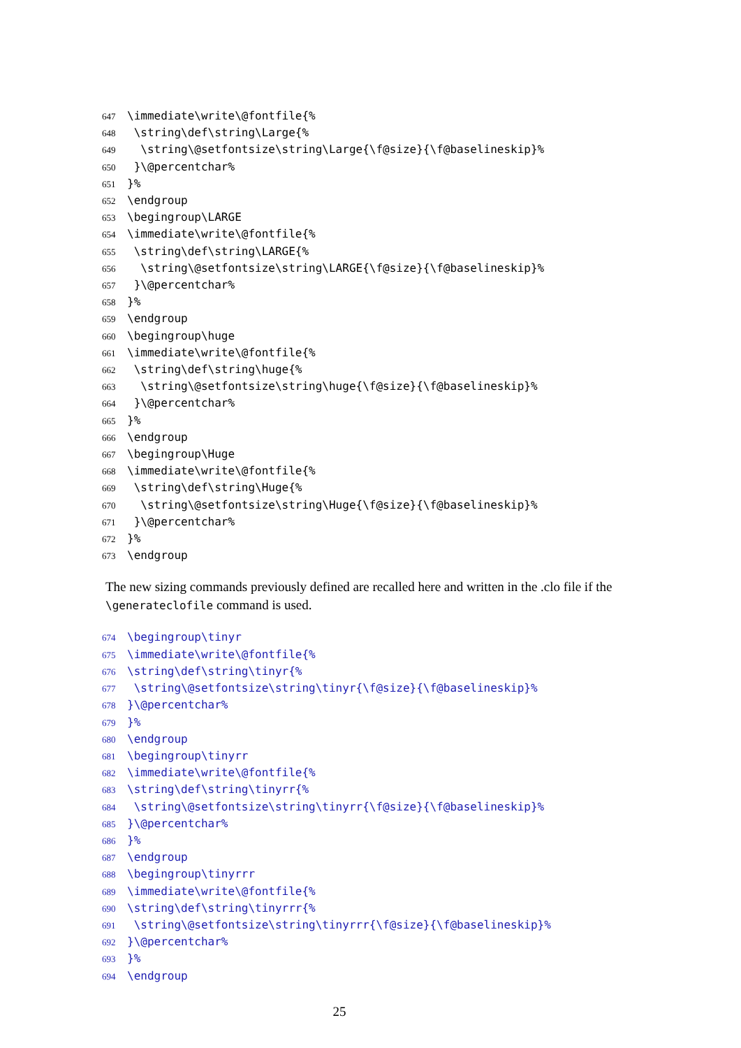647 \immediate\write\@fontfile{%
648 \string\def\string\Large{%
649 \string\@setfontsize\string\Large{\f@size}{\f@baselineskip}%
650 }\@percentchar%
651 }%
652 \endgroup
653 \begingroup\LARGE
654 \immediate\write\@fontfile{%
655 \string\def\string\LARGE{%
656 \string\@setfontsize\string\LARGE{\f@size}{\f@baselineskip}%
657 }\@percentchar%
658 }%
659 \endgroup
660 \begingroup\huge
661 \immediate\write\@fontfile{%
662 \string\def\string\huge{%
663 \string\@setfontsize\string\huge{\f@size}{\f@baselineskip}%
664 }\@percentchar%
665 }%
666 \endgroup
667 \begingroup\Huge
668 \immediate\write\@fontfile{%
669 \string\def\string\Huge{%
670 \string\@setfontsize\string\Huge{\f@size}{\f@baselineskip}%
671 }\@percentchar%
672 }%
673 \endgroup
The new sizing commands previously defined are recalled here and written in the .clo file if the \generateclofile command is used.
674 \begingroup\tinyr
675 \immediate\write\@fontfile{%
676 \string\def\string\tinyr{%
677 \string\@setfontsize\string\tinyr{\f@size}{\f@baselineskip}%
678 }\@percentchar%
679 }%
680 \endgroup
681 \begingroup\tinyrr
682 \immediate\write\@fontfile{%
683 \string\def\string\tinyrr{%
684 \string\@setfontsize\string\tinyrr{\f@size}{\f@baselineskip}%
685 }\@percentchar%
686 }%
687 \endgroup
688 \begingroup\tinyrrr
689 \immediate\write\@fontfile{%
690 \string\def\string\tinyrrr{%
691 \string\@setfontsize\string\tinyrrr{\f@size}{\f@baselineskip}%
692 }\@percentchar%
693 }%
694 \endgroup
25